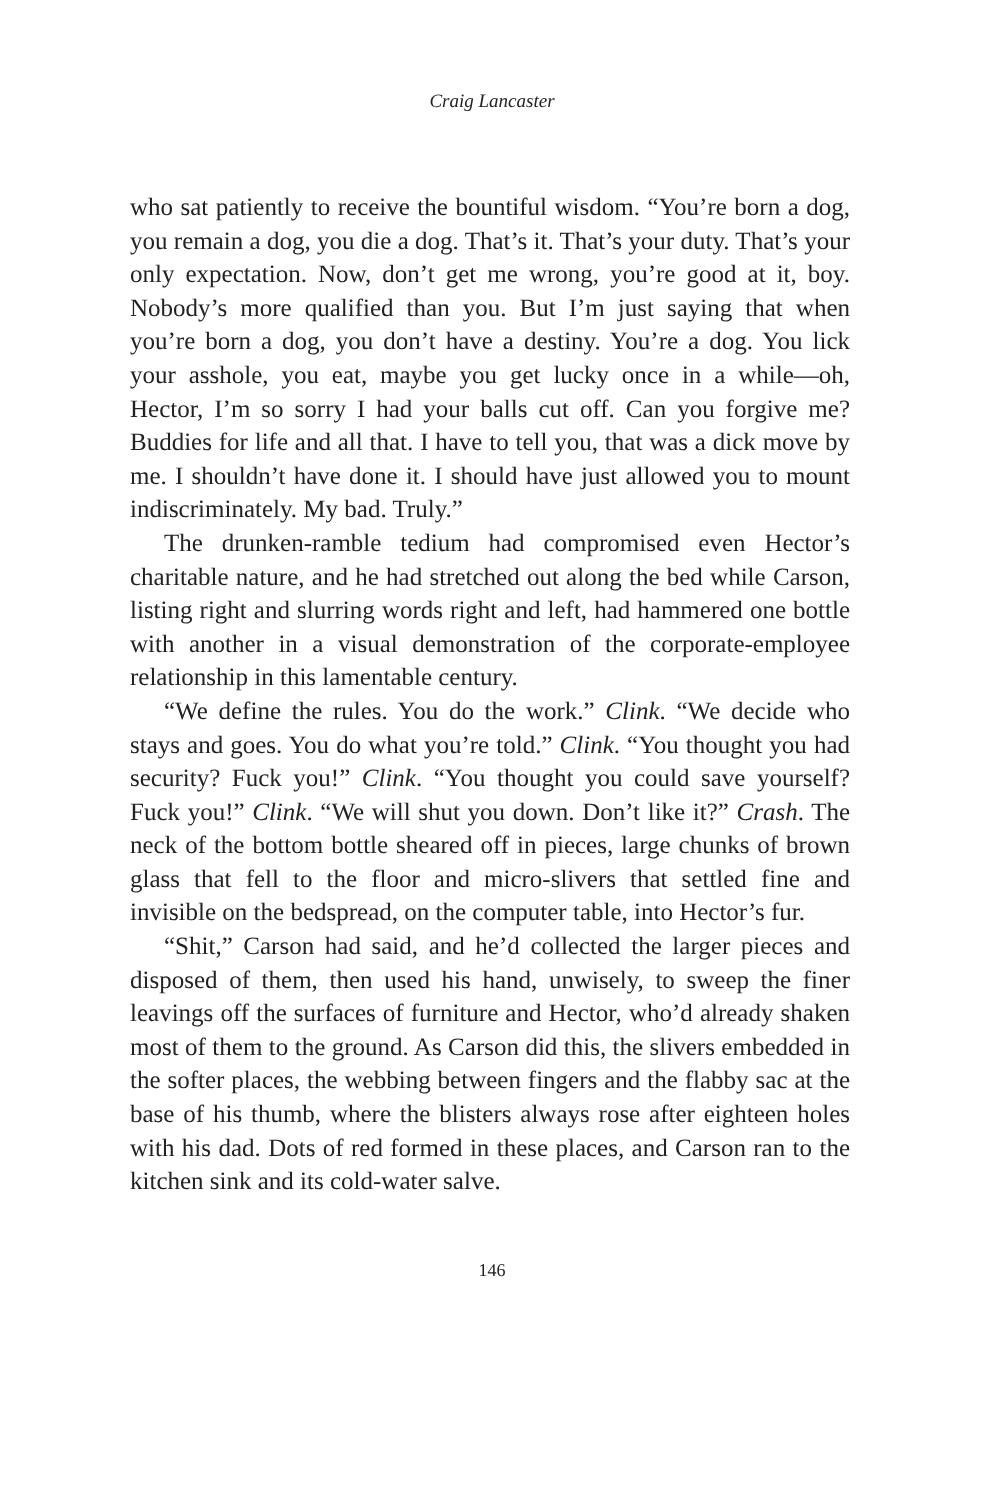Craig Lancaster
who sat patiently to receive the bountiful wisdom. “You’re born a dog, you remain a dog, you die a dog. That’s it. That’s your duty. That’s your only expectation. Now, don’t get me wrong, you’re good at it, boy. Nobody’s more qualified than you. But I’m just saying that when you’re born a dog, you don’t have a destiny. You’re a dog. You lick your asshole, you eat, maybe you get lucky once in a while—oh, Hector, I’m so sorry I had your balls cut off. Can you forgive me? Buddies for life and all that. I have to tell you, that was a dick move by me. I shouldn’t have done it. I should have just allowed you to mount indiscriminately. My bad. Truly.”
The drunken-ramble tedium had compromised even Hector’s charitable nature, and he had stretched out along the bed while Carson, listing right and slurring words right and left, had hammered one bottle with another in a visual demonstration of the corporate-employee relationship in this lamentable century.
“We define the rules. You do the work.” Clink. “We decide who stays and goes. You do what you’re told.” Clink. “You thought you had security? Fuck you!” Clink. “You thought you could save yourself? Fuck you!” Clink. “We will shut you down. Don’t like it?” Crash. The neck of the bottom bottle sheared off in pieces, large chunks of brown glass that fell to the floor and micro-slivers that settled fine and invisible on the bedspread, on the computer table, into Hector’s fur.
“Shit,” Carson had said, and he’d collected the larger pieces and disposed of them, then used his hand, unwisely, to sweep the finer leavings off the surfaces of furniture and Hector, who’d already shaken most of them to the ground. As Carson did this, the slivers embedded in the softer places, the webbing between fingers and the flabby sac at the base of his thumb, where the blisters always rose after eighteen holes with his dad. Dots of red formed in these places, and Carson ran to the kitchen sink and its cold-water salve.
146